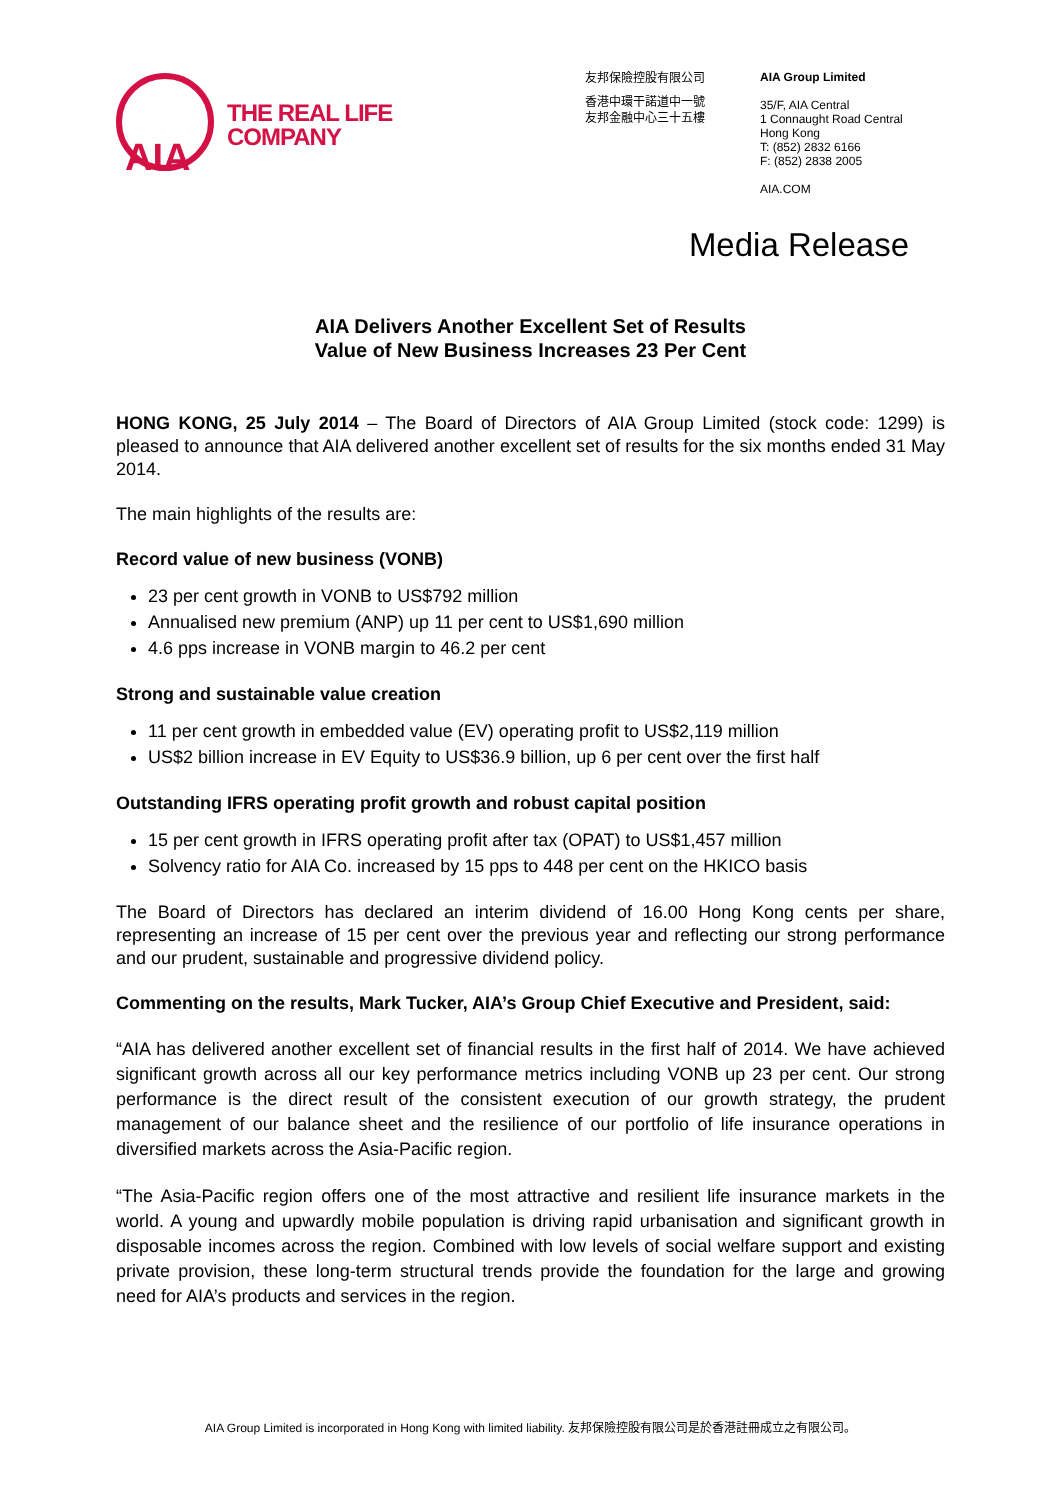AIA
THE REAL LIFE
COMPANY
友邦保險控股有限公司
香港中環干諾道中一號
友邦金融中心三十五樓
AIA Group Limited
35/F, AIA Central
1 Connaught Road Central
Hong Kong
T: (852) 2832 6166
F: (852) 2838 2005
AIA.COM
Media Release
AIA Delivers Another Excellent Set of Results
Value of New Business Increases 23 Per Cent
HONG KONG, 25 July 2014 – The Board of Directors of AIA Group Limited (stock code: 1299) is pleased to announce that AIA delivered another excellent set of results for the six months ended 31 May 2014.
The main highlights of the results are:
Record value of new business (VONB)
23 per cent growth in VONB to US$792 million
Annualised new premium (ANP) up 11 per cent to US$1,690 million
4.6 pps increase in VONB margin to 46.2 per cent
Strong and sustainable value creation
11 per cent growth in embedded value (EV) operating profit to US$2,119 million
US$2 billion increase in EV Equity to US$36.9 billion, up 6 per cent over the first half
Outstanding IFRS operating profit growth and robust capital position
15 per cent growth in IFRS operating profit after tax (OPAT) to US$1,457 million
Solvency ratio for AIA Co. increased by 15 pps to 448 per cent on the HKICO basis
The Board of Directors has declared an interim dividend of 16.00 Hong Kong cents per share, representing an increase of 15 per cent over the previous year and reflecting our strong performance and our prudent, sustainable and progressive dividend policy.
Commenting on the results, Mark Tucker, AIA’s Group Chief Executive and President, said:
“AIA has delivered another excellent set of financial results in the first half of 2014. We have achieved significant growth across all our key performance metrics including VONB up 23 per cent. Our strong performance is the direct result of the consistent execution of our growth strategy, the prudent management of our balance sheet and the resilience of our portfolio of life insurance operations in diversified markets across the Asia-Pacific region.
“The Asia-Pacific region offers one of the most attractive and resilient life insurance markets in the world. A young and upwardly mobile population is driving rapid urbanisation and significant growth in disposable incomes across the region. Combined with low levels of social welfare support and existing private provision, these long-term structural trends provide the foundation for the large and growing need for AIA’s products and services in the region.
AIA Group Limited is incorporated in Hong Kong with limited liability. 友邦保險控股有限公司是於香港註冊成立之有限公司。